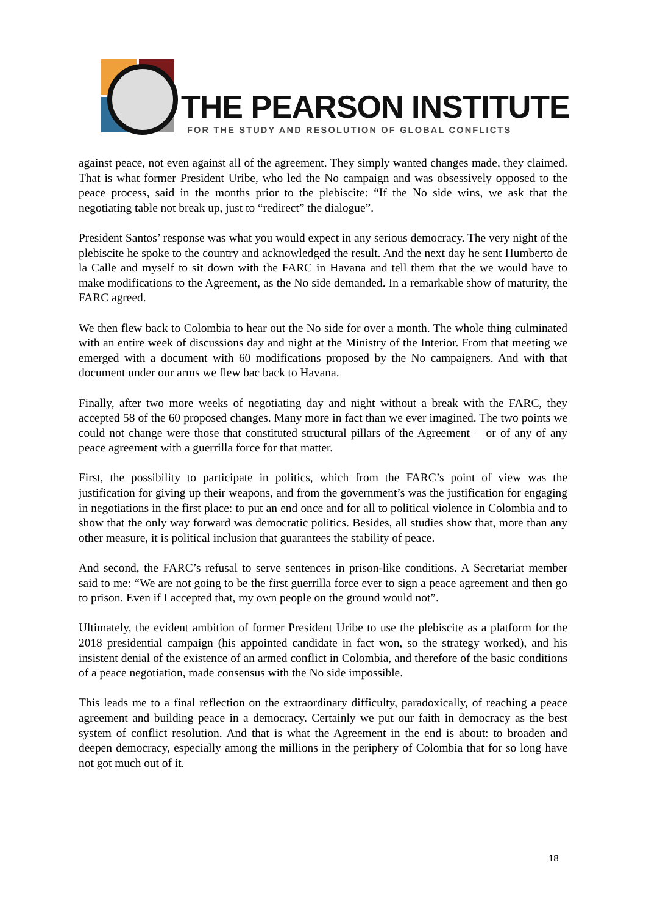THE PEARSON INSTITUTE
FOR THE STUDY AND RESOLUTION OF GLOBAL CONFLICTS
against peace, not even against all of the agreement. They simply wanted changes made, they claimed. That is what former President Uribe, who led the No campaign and was obsessively opposed to the peace process, said in the months prior to the plebiscite: “If the No side wins, we ask that the negotiating table not break up, just to “redirect” the dialogue”.
President Santos’ response was what you would expect in any serious democracy. The very night of the plebiscite he spoke to the country and acknowledged the result. And the next day he sent Humberto de la Calle and myself to sit down with the FARC in Havana and tell them that the we would have to make modifications to the Agreement, as the No side demanded. In a remarkable show of maturity, the FARC agreed.
We then flew back to Colombia to hear out the No side for over a month. The whole thing culminated with an entire week of discussions day and night at the Ministry of the Interior. From that meeting we emerged with a document with 60 modifications proposed by the No campaigners. And with that document under our arms we flew bac back to Havana.
Finally, after two more weeks of negotiating day and night without a break with the FARC, they accepted 58 of the 60 proposed changes. Many more in fact than we ever imagined. The two points we could not change were those that constituted structural pillars of the Agreement —or of any of any peace agreement with a guerrilla force for that matter.
First, the possibility to participate in politics, which from the FARC’s point of view was the justification for giving up their weapons, and from the government’s was the justification for engaging in negotiations in the first place: to put an end once and for all to political violence in Colombia and to show that the only way forward was democratic politics. Besides, all studies show that, more than any other measure, it is political inclusion that guarantees the stability of peace.
And second, the FARC’s refusal to serve sentences in prison-like conditions. A Secretariat member said to me: “We are not going to be the first guerrilla force ever to sign a peace agreement and then go to prison. Even if I accepted that, my own people on the ground would not”.
Ultimately, the evident ambition of former President Uribe to use the plebiscite as a platform for the 2018 presidential campaign (his appointed candidate in fact won, so the strategy worked), and his insistent denial of the existence of an armed conflict in Colombia, and therefore of the basic conditions of a peace negotiation, made consensus with the No side impossible.
This leads me to a final reflection on the extraordinary difficulty, paradoxically, of reaching a peace agreement and building peace in a democracy. Certainly we put our faith in democracy as the best system of conflict resolution. And that is what the Agreement in the end is about: to broaden and deepen democracy, especially among the millions in the periphery of Colombia that for so long have not got much out of it.
18